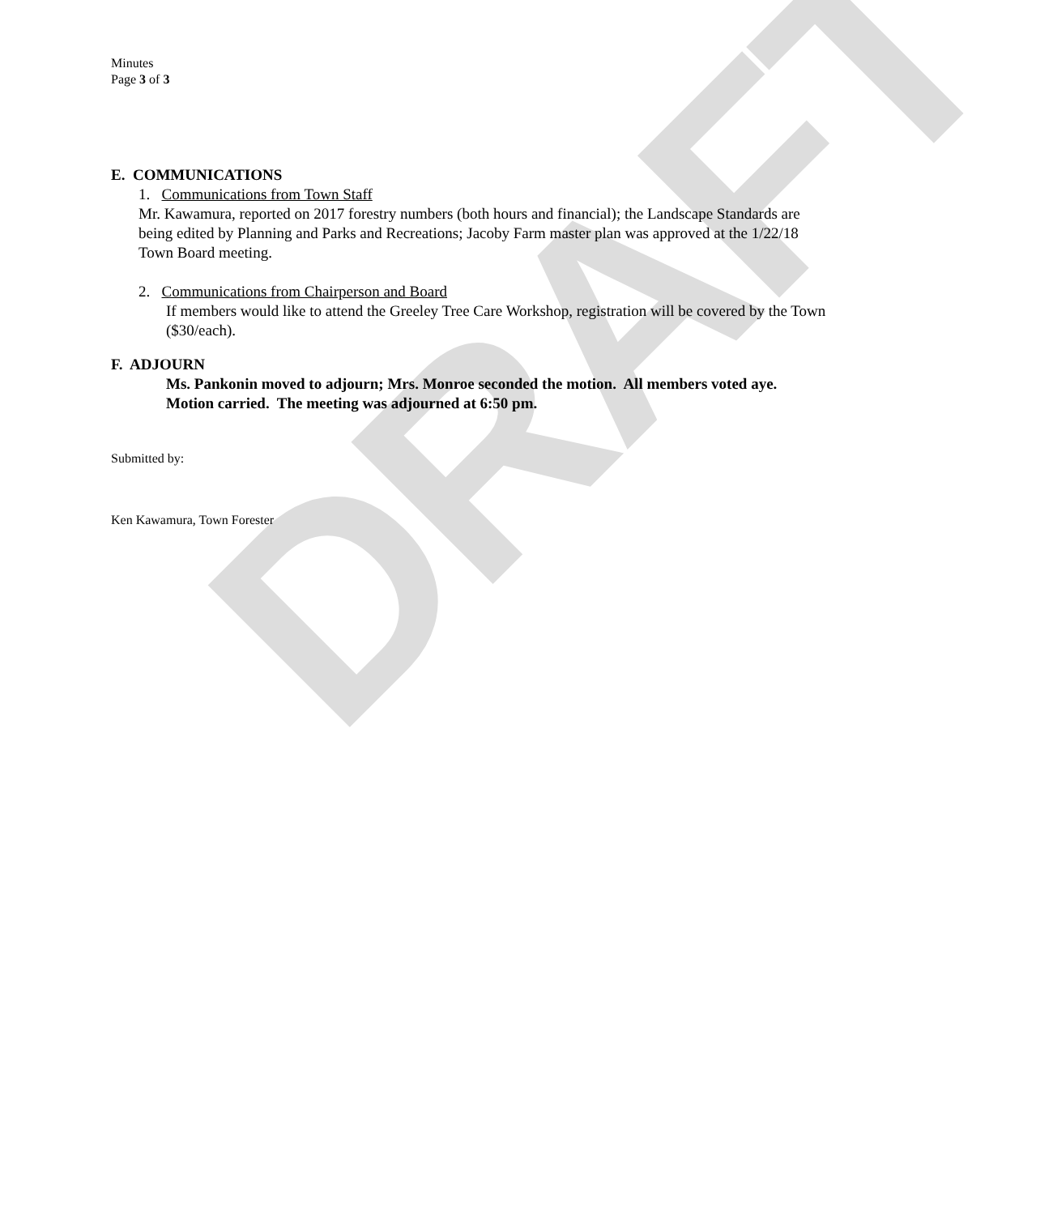DRAFT
Minutes
Page 3 of 3
E. COMMUNICATIONS
1. Communications from Town Staff
Mr. Kawamura, reported on 2017 forestry numbers (both hours and financial); the Landscape Standards are being edited by Planning and Parks and Recreations; Jacoby Farm master plan was approved at the 1/22/18 Town Board meeting.
2. Communications from Chairperson and Board
If members would like to attend the Greeley Tree Care Workshop, registration will be covered by the Town ($30/each).
F. ADJOURN
Ms. Pankonin moved to adjourn; Mrs. Monroe seconded the motion. All members voted aye. Motion carried. The meeting was adjourned at 6:50 pm.
Submitted by:
Ken Kawamura, Town Forester